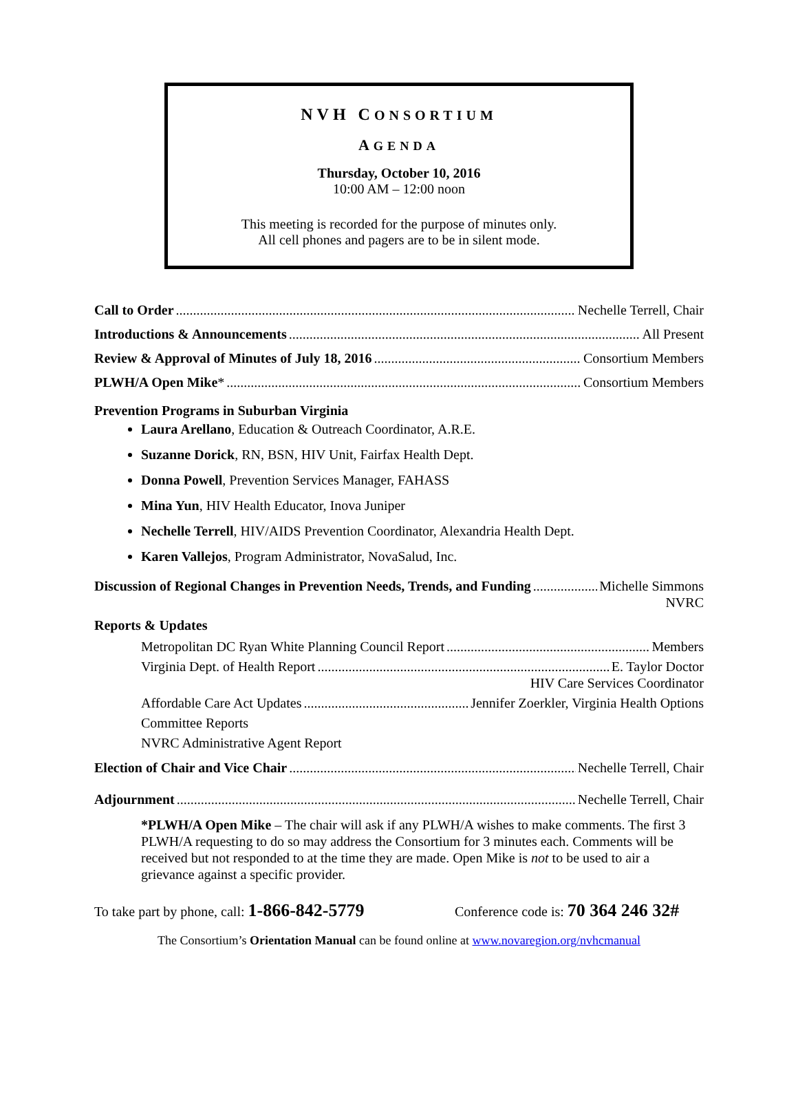NVH CONSORTIUM
AGENDA
Thursday, October 10, 2016
10:00 AM – 12:00 noon
This meeting is recorded for the purpose of minutes only.
All cell phones and pagers are to be in silent mode.
Call to Order Nechelle Terrell, Chair
Introductions & Announcements All Present
Review & Approval of Minutes of July 18, 2016 Consortium Members
PLWH/A Open Mike* Consortium Members
Prevention Programs in Suburban Virginia
Laura Arellano, Education & Outreach Coordinator, A.R.E.
Suzanne Dorick, RN, BSN, HIV Unit, Fairfax Health Dept.
Donna Powell, Prevention Services Manager, FAHASS
Mina Yun, HIV Health Educator, Inova Juniper
Nechelle Terrell, HIV/AIDS Prevention Coordinator, Alexandria Health Dept.
Karen Vallejos, Program Administrator, NovaSalud, Inc.
Discussion of Regional Changes in Prevention Needs, Trends, and Funding Michelle Simmons
NVRC
Reports & Updates
Metropolitan DC Ryan White Planning Council Report Members
Virginia Dept. of Health Report E. Taylor Doctor
HIV Care Services Coordinator
Affordable Care Act Updates Jennifer Zoerkler, Virginia Health Options
Committee Reports
NVRC Administrative Agent Report
Election of Chair and Vice Chair Nechelle Terrell, Chair
Adjournment Nechelle Terrell, Chair
*PLWH/A Open Mike – The chair will ask if any PLWH/A wishes to make comments. The first 3 PLWH/A requesting to do so may address the Consortium for 3 minutes each. Comments will be received but not responded to at the time they are made. Open Mike is not to be used to air a grievance against a specific provider.
To take part by phone, call: 1-866-842-5779 Conference code is: 70 364 246 32#
The Consortium’s Orientation Manual can be found online at www.novaregion.org/nvhcmanual